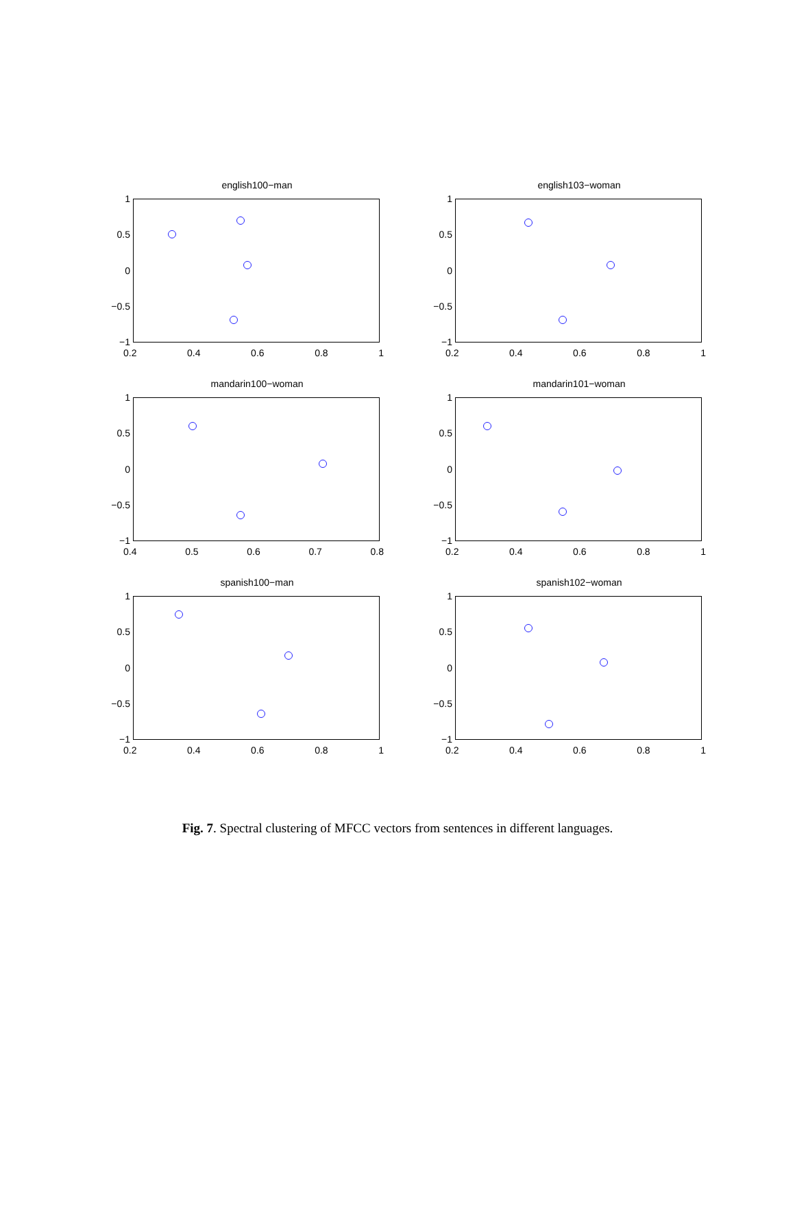english100−man
1
0.5
0
−0.5
−1
0.2 0.4 0.6 0.8 1
english103−woman
1
0.5
0
−0.5
−1
0.2 0.4 0.6 0.8 1
mandarin100−woman
1
0.5
0
−0.5
−1
0.4 0.5 0.6 0.7 0.8
mandarin101−woman
1
0.5
0
−0.5
−1
0.2 0.4 0.6 0.8 1
spanish100−man
1
0.5
0
−0.5
−1
0.2 0.4 0.6 0.8 1
spanish102−woman
1
0.5
0
−0.5
−1
0.2 0.4 0.6 0.8 1
Fig. 7. Spectral clustering of MFCC vectors from sentences in different languages.